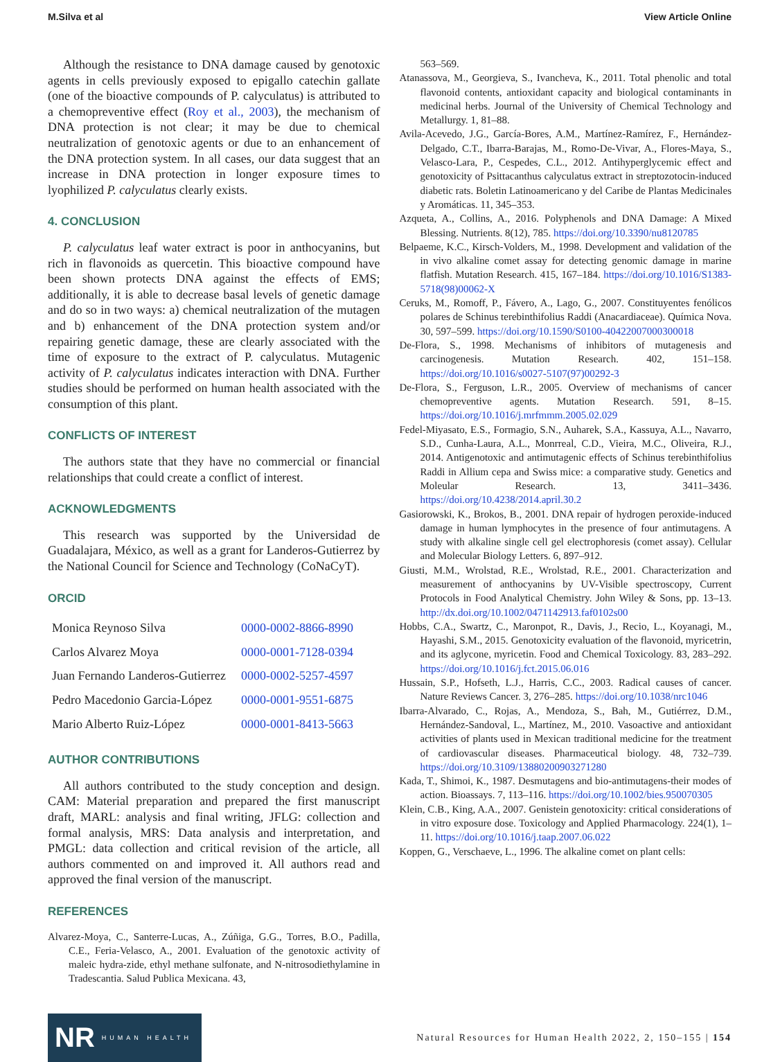M.Silva et al View Article Online
Although the resistance to DNA damage caused by genotoxic agents in cells previously exposed to epigallo catechin gallate (one of the bioactive compounds of P. calyculatus) is attributed to a chemopreventive effect (Roy et al., 2003), the mechanism of DNA protection is not clear; it may be due to chemical neutralization of genotoxic agents or due to an enhancement of the DNA protection system. In all cases, our data suggest that an increase in DNA protection in longer exposure times to lyophilized P. calyculatus clearly exists.
4. CONCLUSION
P. calyculatus leaf water extract is poor in anthocyanins, but rich in flavonoids as quercetin. This bioactive compound have been shown protects DNA against the effects of EMS; additionally, it is able to decrease basal levels of genetic damage and do so in two ways: a) chemical neutralization of the mutagen and b) enhancement of the DNA protection system and/or repairing genetic damage, these are clearly associated with the time of exposure to the extract of P. calyculatus. Mutagenic activity of P. calyculatus indicates interaction with DNA. Further studies should be performed on human health associated with the consumption of this plant.
CONFLICTS OF INTEREST
The authors state that they have no commercial or financial relationships that could create a conflict of interest.
ACKNOWLEDGMENTS
This research was supported by the Universidad de Guadalajara, México, as well as a grant for Landeros-Gutierrez by the National Council for Science and Technology (CoNaCyT).
ORCID
| Monica Reynoso Silva | 0000-0002-8866-8990 |
| Carlos Alvarez Moya | 0000-0001-7128-0394 |
| Juan Fernando Landeros-Gutierrez | 0000-0002-5257-4597 |
| Pedro Macedonio Garcia-López | 0000-0001-9551-6875 |
| Mario Alberto Ruiz-López | 0000-0001-8413-5663 |
AUTHOR CONTRIBUTIONS
All authors contributed to the study conception and design. CAM: Material preparation and prepared the first manuscript draft, MARL: analysis and final writing, JFLG: collection and formal analysis, MRS: Data analysis and interpretation, and PMGL: data collection and critical revision of the article, all authors commented on and improved it. All authors read and approved the final version of the manuscript.
REFERENCES
Alvarez-Moya, C., Santerre-Lucas, A., Zúñiga, G.G., Torres, B.O., Padilla, C.E., Feria-Velasco, A., 2001. Evaluation of the genotoxic activity of maleic hydra-zide, ethyl methane sulfonate, and N-nitrosodiethylamine in Tradescantia. Salud Publica Mexicana. 43,
563–569.
Atanassova, M., Georgieva, S., Ivancheva, K., 2011. Total phenolic and total flavonoid contents, antioxidant capacity and biological contaminants in medicinal herbs. Journal of the University of Chemical Technology and Metallurgy. 1, 81–88.
Avila-Acevedo, J.G., García-Bores, A.M., Martínez-Ramírez, F., Hernández-Delgado, C.T., Ibarra-Barajas, M., Romo-De-Vivar, A., Flores-Maya, S., Velasco-Lara, P., Cespedes, C.L., 2012. Antihyperglycemic effect and genotoxicity of Psittacanthus calyculatus extract in streptozotocin-induced diabetic rats. Boletin Latinoamericano y del Caribe de Plantas Medicinales y Aromáticas. 11, 345–353.
Azqueta, A., Collins, A., 2016. Polyphenols and DNA Damage: A Mixed Blessing. Nutrients. 8(12), 785. https://doi.org/10.3390/nu8120785
Belpaeme, K.C., Kirsch-Volders, M., 1998. Development and validation of the in vivo alkaline comet assay for detecting genomic damage in marine flatfish. Mutation Research. 415, 167–184. https://doi.org/10.1016/S1383-5718(98)00062-X
Ceruks, M., Romoff, P., Fávero, A., Lago, G., 2007. Constituyentes fenólicos polares de Schinus terebinthifolius Raddi (Anacardiaceae). Química Nova. 30, 597–599. https://doi.org/10.1590/S0100-40422007000300018
De-Flora, S., 1998. Mechanisms of inhibitors of mutagenesis and carcinogenesis. Mutation Research. 402, 151–158. https://doi.org/10.1016/s0027-5107(97)00292-3
De-Flora, S., Ferguson, L.R., 2005. Overview of mechanisms of cancer chemopreventive agents. Mutation Research. 591, 8–15. https://doi.org/10.1016/j.mrfmmm.2005.02.029
Fedel-Miyasato, E.S., Formagio, S.N., Auharek, S.A., Kassuya, A.L., Navarro, S.D., Cunha-Laura, A.L., Monrreal, C.D., Vieira, M.C., Oliveira, R.J., 2014. Antigenotoxic and antimutagenic effects of Schinus terebinthifolius Raddi in Allium cepa and Swiss mice: a comparative study. Genetics and Moleular Research. 13, 3411–3436. https://doi.org/10.4238/2014.april.30.2
Gasiorowski, K., Brokos, B., 2001. DNA repair of hydrogen peroxide-induced damage in human lymphocytes in the presence of four antimutagens. A study with alkaline single cell gel electrophoresis (comet assay). Cellular and Molecular Biology Letters. 6, 897–912.
Giusti, M.M., Wrolstad, R.E., Wrolstad, R.E., 2001. Characterization and measurement of anthocyanins by UV-Visible spectroscopy, Current Protocols in Food Analytical Chemistry. John Wiley & Sons, pp. 13–13. http://dx.doi.org/10.1002/0471142913.faf0102s00
Hobbs, C.A., Swartz, C., Maronpot, R., Davis, J., Recio, L., Koyanagi, M., Hayashi, S.M., 2015. Genotoxicity evaluation of the flavonoid, myricetrin, and its aglycone, myricetin. Food and Chemical Toxicology. 83, 283–292. https://doi.org/10.1016/j.fct.2015.06.016
Hussain, S.P., Hofseth, L.J., Harris, C.C., 2003. Radical causes of cancer. Nature Reviews Cancer. 3, 276–285. https://doi.org/10.1038/nrc1046
Ibarra-Alvarado, C., Rojas, A., Mendoza, S., Bah, M., Gutiérrez, D.M., Hernández-Sandoval, L., Martínez, M., 2010. Vasoactive and antioxidant activities of plants used in Mexican traditional medicine for the treatment of cardiovascular diseases. Pharmaceutical biology. 48, 732–739. https://doi.org/10.3109/13880200903271280
Kada, T., Shimoi, K., 1987. Desmutagens and bio-antimutagens-their modes of action. Bioassays. 7, 113–116. https://doi.org/10.1002/bies.950070305
Klein, C.B., King, A.A., 2007. Genistein genotoxicity: critical considerations of in vitro exposure dose. Toxicology and Applied Pharmacology. 224(1), 1–11. https://doi.org/10.1016/j.taap.2007.06.022
Koppen, G., Verschaeve, L., 1996. The alkaline comet on plant cells:
NR HUMAN HEALTH
Natural Resources for Human Health 2022, 2, 150–155 | 154